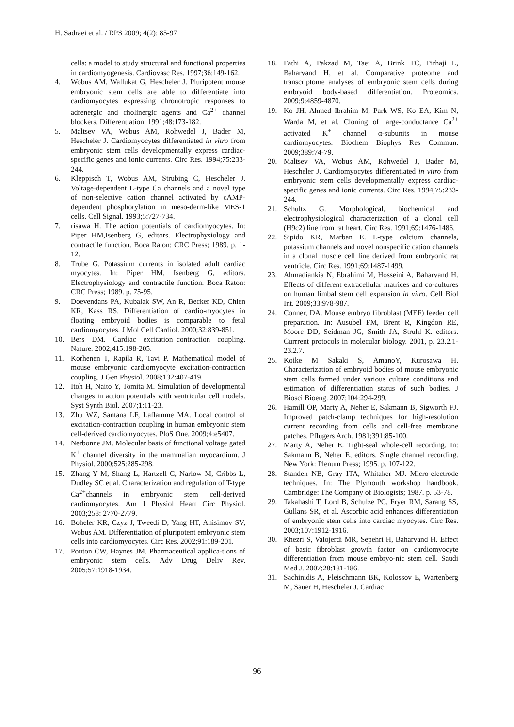H. Sadraei et al. / RPS 2009; 4(2): 85-97
cells: a model to study structural and functional properties in cardiomyogenesis. Cardiovasc Res. 1997;36:149-162.
4. Wobus AM, Wallukat G, Hescheler J. Pluripotent mouse embryonic stem cells are able to differentiate into cardiomyocytes expressing chronotropic responses to adrenergic and cholinergic agents and Ca<sup>2+</sup> channel blockers. Differentiation. 1991;48:173-182.
5. Maltsev VA, Wobus AM, Rohwedel J, Bader M, Hescheler J. Cardiomyocytes differentiated in vitro from embryonic stem cells developmentally express cardiac-specific genes and ionic currents. Circ Res. 1994;75:233-244.
6. Kleppisch T, Wobus AM, Strubing C, Hescheler J. Voltage-dependent L-type Ca channels and a novel type of non-selective cation channel activated by cAMP-dependent phosphorylation in meso-derm-like MES-1 cells. Cell Signal. 1993;5:727-734.
7. risawa H. The action potentials of cardiomyocytes. In: Piper HM,Isenberg G, editors. Electrophysiology and contractile function. Boca Raton: CRC Press; 1989. p. 1-12.
8. Trube G. Potassium currents in isolated adult cardiac myocytes. In: Piper HM, Isenberg G, editors. Electrophysiology and contractile function. Boca Raton: CRC Press; 1989. p. 75-95.
9. Doevendans PA, Kubalak SW, An R, Becker KD, Chien KR, Kass RS. Differentiation of cardio-myocytes in floating embryoid bodies is comparable to fetal cardiomyocytes. J Mol Cell Cardiol. 2000;32:839-851.
10. Bers DM. Cardiac excitation–contraction coupling. Nature. 2002;415:198-205.
11. Korhenen T, Rapila R, Tavi P. Mathematical model of mouse embryonic cardiomyocyte excitation-contraction coupling. J Gen Physiol. 2008;132:407-419.
12. Itoh H, Naito Y, Tomita M. Simulation of developmental changes in action potentials with ventricular cell models. Syst Synth Biol. 2007;1:11-23.
13. Zhu WZ, Santana LF, Laflamme MA. Local control of excitation-contraction coupling in human embryonic stem cell-derived cardiomyocytes. PloS One. 2009;4:e5407.
14. Nerbonne JM. Molecular basis of functional voltage gated K<sup>+</sup> channel diversity in the mammalian myocardium. J Physiol. 2000;525:285-298.
15. Zhang Y M, Shang L, Hartzell C, Narlow M, Cribbs L, Dudley SC et al. Characterization and regulation of T-type Ca<sup>2+</sup>channels in embryonic stem cell-derived cardiomyocytes. Am J Physiol Heart Circ Physiol. 2003;258: 2770-2779.
16. Boheler KR, Czyz J, Tweedi D, Yang HT, Anisimov SV, Wobus AM. Differentiation of pluripotent embryonic stem cells into cardiomyocytes. Circ Res. 2002;91:189-201.
17. Pouton CW, Haynes JM. Pharmaceutical applica-tions of embryonic stem cells. Adv Drug Deliv Rev. 2005;57:1918-1934.
18. Fathi A, Pakzad M, Taei A, Brink TC, Pirhaji L, Baharvand H, et al. Comparative proteome and transcriptome analyses of embryonic stem cells during embryoid body-based differentiation. Proteomics. 2009;9:4859-4870.
19. Ko JH, Ahmed Ibrahim M, Park WS, Ko EA, Kim N, Warda M, et al. Cloning of large-conductance Ca<sup>2+</sup> activated K<sup>+</sup> channel α-subunits in mouse cardiomyocytes. Biochem Biophys Res Commun. 2009;389:74-79.
20. Maltsev VA, Wobus AM, Rohwedel J, Bader M, Hescheler J. Cardiomyocytes differentiated in vitro from embryonic stem cells developmentally express cardiac-specific genes and ionic currents. Circ Res. 1994;75:233-244.
21. Schultz G. Morphological, biochemical and electrophysiological characterization of a clonal cell (H9c2) line from rat heart. Circ Res. 1991;69:1476-1486.
22. Sipido KR, Marban E. L-type calcium channels, potassium channels and novel nonspecific cation channels in a clonal muscle cell line derived from embryonic rat ventricle. Circ Res. 1991;69:1487-1499.
23. Ahmadiankia N, Ebrahimi M, Hosseini A, Baharvand H. Effects of different extracellular matrices and co-cultures on human limbal stem cell expansion in vitro. Cell Biol Int. 2009;33:978-987.
24. Conner, DA. Mouse embryo fibroblast (MEF) feeder cell preparation. In: Ausubel FM, Brent R, Kingdon RE, Moore DD, Seidman JG, Smith JA, Struhl K. editors. Currrent protocols in molecular biology. 2001, p. 23.2.1-23.2.7.
25. Koike M Sakaki S, AmanoY, Kurosawa H. Characterization of embryoid bodies of mouse embryonic stem cells formed under various culture conditions and estimation of differentiation status of such bodies. J Biosci Bioeng. 2007;104:294-299.
26. Hamill OP, Marty A, Neher E, Sakmann B, Sigworth FJ. Improved patch-clamp techniques for high-resolution current recording from cells and cell-free membrane patches. Pflugers Arch. 1981;391:85-100.
27. Marty A, Neher E. Tight-seal whole-cell recording. In: Sakmann B, Neher E, editors. Single channel recording. New York: Plenum Press; 1995. p. 107-122.
28. Standen NB, Gray ITA, Whitaker MJ. Micro-electrode techniques. In: The Plymouth workshop handbook. Cambridge: The Company of Biologists; 1987. p. 53-78.
29. Takahashi T, Lord B, Schulze PC, Fryer RM, Sarang SS, Gullans SR, et al. Ascorbic acid enhances differentiation of embryonic stem cells into cardiac myocytes. Circ Res. 2003;107:1912-1916.
30. Khezri S, Valojerdi MR, Sepehri H, Baharvand H. Effect of basic fibroblast growth factor on cardiomyocyte differentiation from mouse embryo-nic stem cell. Saudi Med J. 2007;28:181-186.
31. Sachinidis A, Fleischmann BK, Kolossov E, Wartenberg M, Sauer H, Hescheler J. Cardiac
96